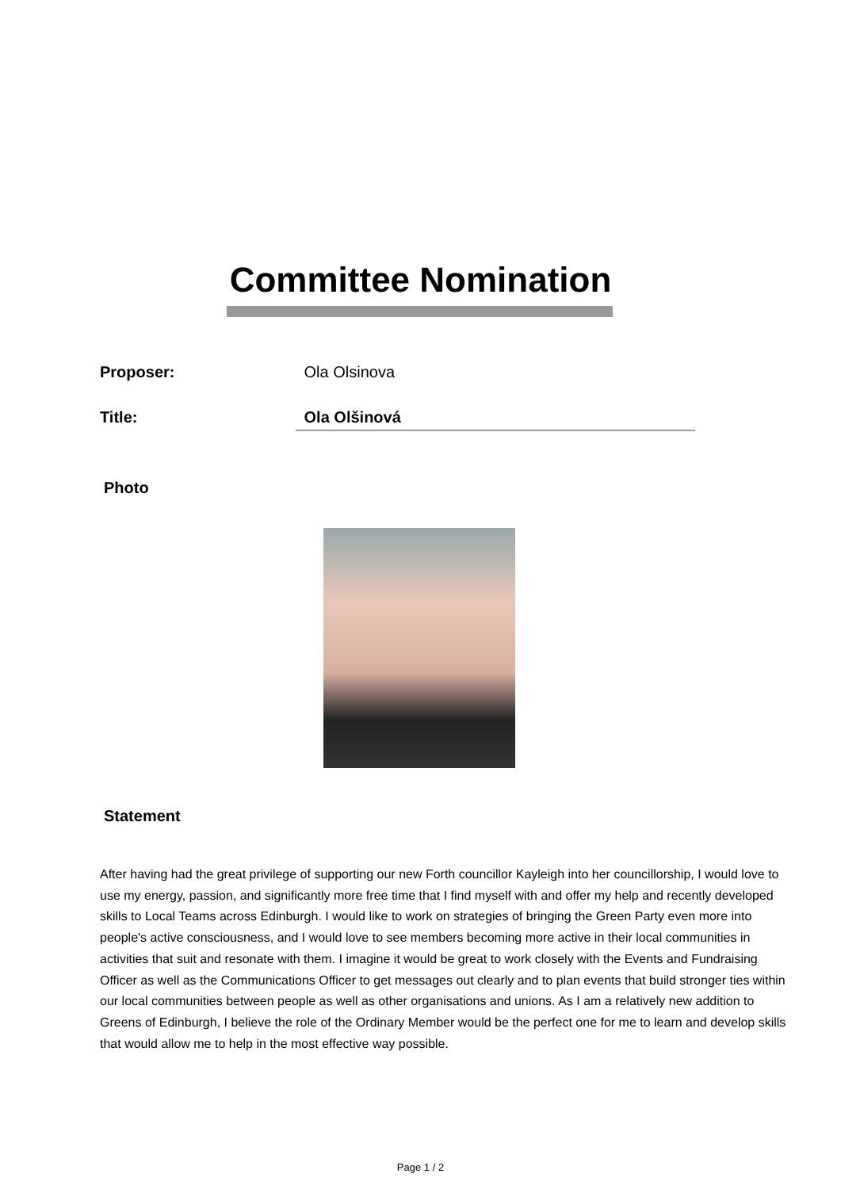Committee Nomination
Proposer: Ola Olsinova
Title: Ola Olšinová
Photo
Statement
After having had the great privilege of supporting our new Forth councillor Kayleigh into her councillorship, I would love to use my energy, passion, and significantly more free time that I find myself with and offer my help and recently developed skills to Local Teams across Edinburgh. I would like to work on strategies of bringing the Green Party even more into people's active consciousness, and I would love to see members becoming more active in their local communities in activities that suit and resonate with them. I imagine it would be great to work closely with the Events and Fundraising Officer as well as the Communications Officer to get messages out clearly and to plan events that build stronger ties within our local communities between people as well as other organisations and unions. As I am a relatively new addition to Greens of Edinburgh, I believe the role of the Ordinary Member would be the perfect one for me to learn and develop skills that would allow me to help in the most effective way possible.
Page 1 / 2